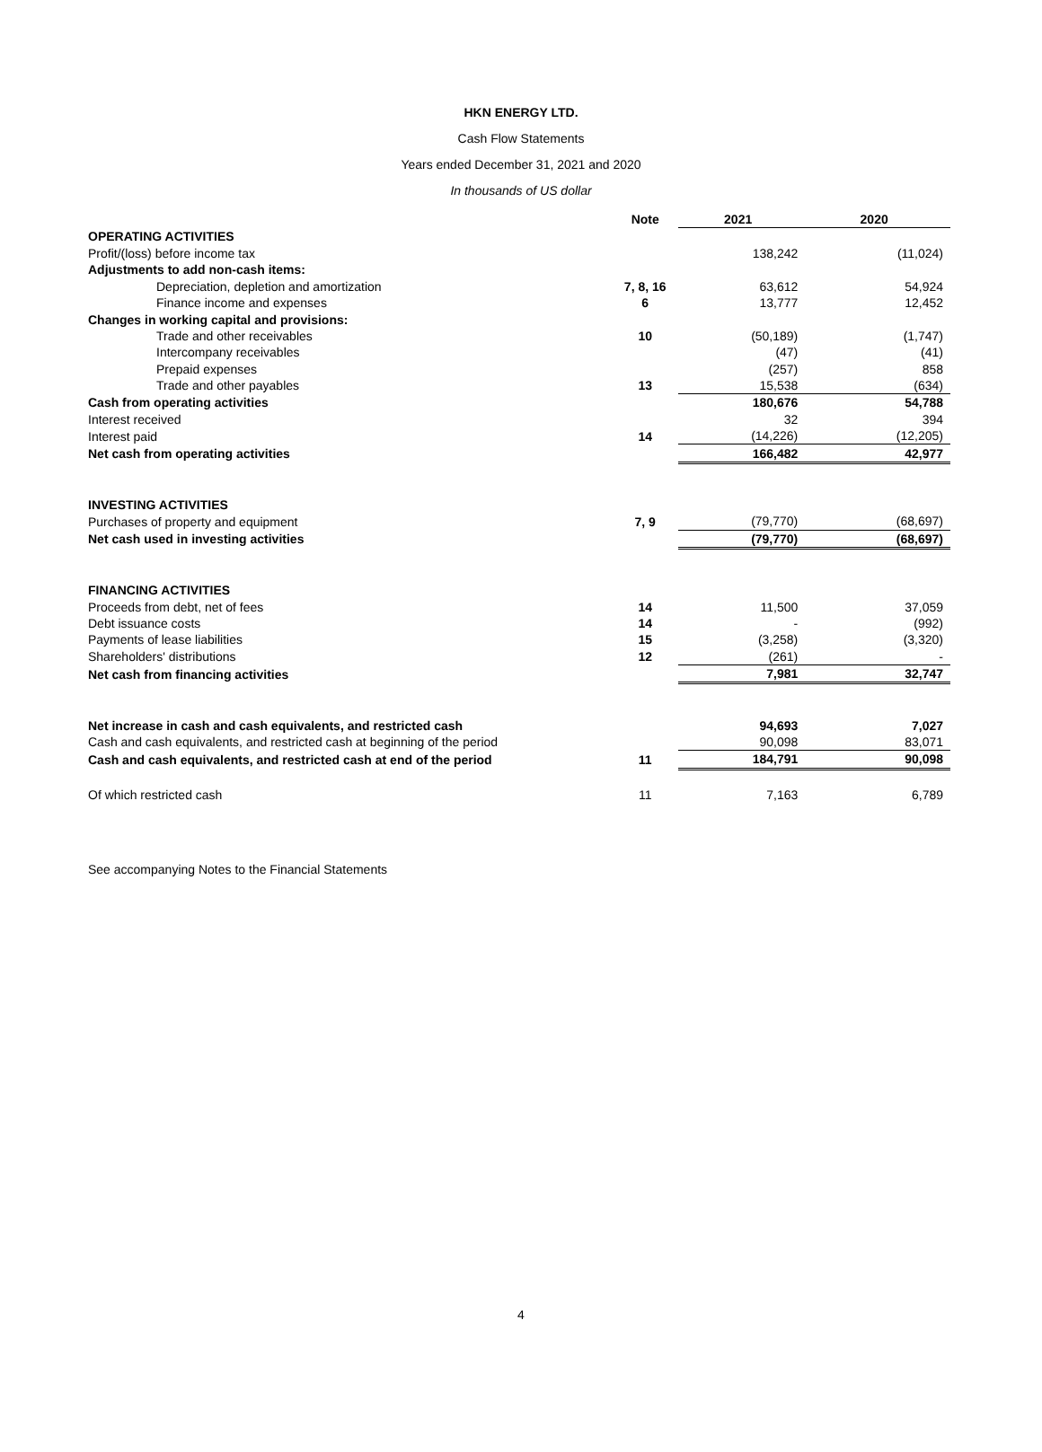HKN ENERGY LTD.
Cash Flow Statements
Years ended December 31, 2021 and 2020
In thousands of US dollar
| | Note | 2021 | 2020 |
| --- | --- | --- | --- |
| OPERATING ACTIVITIES | | | |
| Profit/(loss) before income tax | | 138,242 | (11,024) |
| Adjustments to add non-cash items: | | | |
| Depreciation, depletion and amortization | 7, 8, 16 | 63,612 | 54,924 |
| Finance income and expenses | 6 | 13,777 | 12,452 |
| Changes in working capital and provisions: | | | |
| Trade and other receivables | 10 | (50,189) | (1,747) |
| Intercompany receivables | | (47) | (41) |
| Prepaid expenses | | (257) | 858 |
| Trade and other payables | 13 | 15,538 | (634) |
| Cash from operating activities | | 180,676 | 54,788 |
| Interest received | | 32 | 394 |
| Interest paid | 14 | (14,226) | (12,205) |
| Net cash from operating activities | | 166,482 | 42,977 |
| INVESTING ACTIVITIES | | | |
| Purchases of property and equipment | 7, 9 | (79,770) | (68,697) |
| Net cash used in investing activities | | (79,770) | (68,697) |
| FINANCING ACTIVITIES | | | |
| Proceeds from debt, net of fees | 14 | 11,500 | 37,059 |
| Debt issuance costs | 14 | - | (992) |
| Payments of lease liabilities | 15 | (3,258) | (3,320) |
| Shareholders' distributions | 12 | (261) | - |
| Net cash from financing activities | | 7,981 | 32,747 |
| Net increase in cash and cash equivalents, and restricted cash | | 94,693 | 7,027 |
| Cash and cash equivalents, and restricted cash at beginning of the period | | 90,098 | 83,071 |
| Cash and cash equivalents, and restricted cash at end of the period | 11 | 184,791 | 90,098 |
| Of which restricted cash | 11 | 7,163 | 6,789 |
See accompanying Notes to the Financial Statements
4